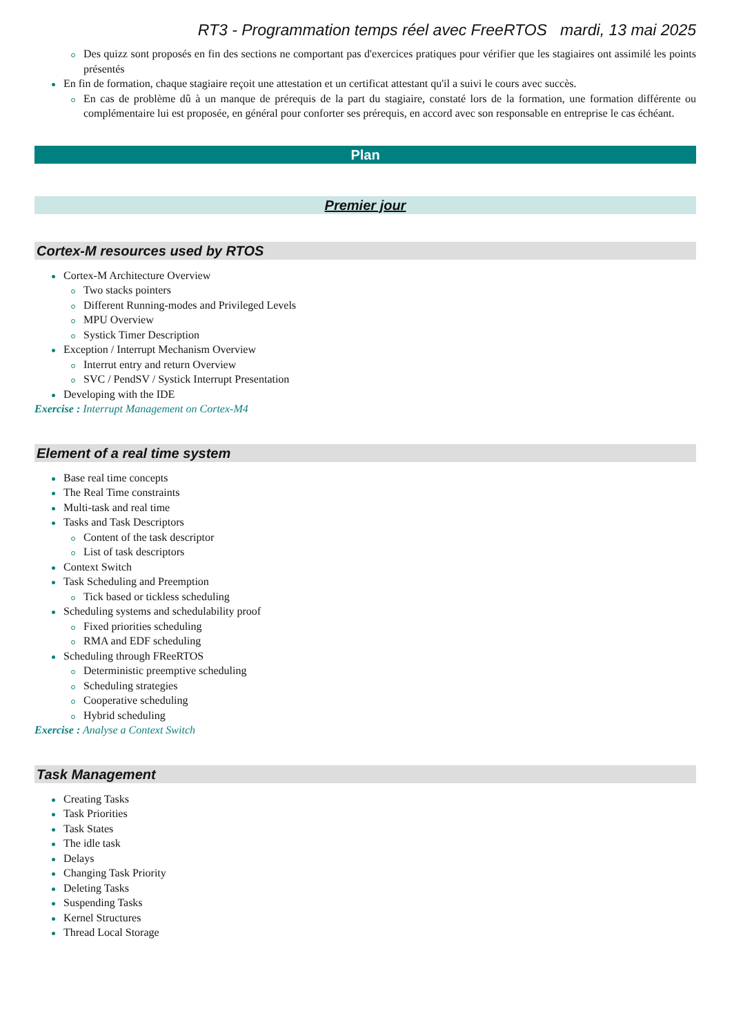RT3 - Programmation temps réel avec FreeRTOS mardi, 13 mai 2025
Des quizz sont proposés en fin des sections ne comportant pas d'exercices pratiques pour vérifier que les stagiaires ont assimilé les points présentés
En fin de formation, chaque stagiaire reçoit une attestation et un certificat attestant qu'il a suivi le cours avec succès.
En cas de problème dû à un manque de prérequis de la part du stagiaire, constaté lors de la formation, une formation différente ou complémentaire lui est proposée, en général pour conforter ses prérequis, en accord avec son responsable en entreprise le cas échéant.
Plan
Premier jour
Cortex-M resources used by RTOS
Cortex-M Architecture Overview
Two stacks pointers
Different Running-modes and Privileged Levels
MPU Overview
Systick Timer Description
Exception / Interrupt Mechanism Overview
Interrut entry and return Overview
SVC / PendSV / Systick Interrupt Presentation
Developing with the IDE
Exercise : Interrupt Management on Cortex-M4
Element of a real time system
Base real time concepts
The Real Time constraints
Multi-task and real time
Tasks and Task Descriptors
Content of the task descriptor
List of task descriptors
Context Switch
Task Scheduling and Preemption
Tick based or tickless scheduling
Scheduling systems and schedulability proof
Fixed priorities scheduling
RMA and EDF scheduling
Scheduling through FReeRTOS
Deterministic preemptive scheduling
Scheduling strategies
Cooperative scheduling
Hybrid scheduling
Exercise : Analyse a Context Switch
Task Management
Creating Tasks
Task Priorities
Task States
The idle task
Delays
Changing Task Priority
Deleting Tasks
Suspending Tasks
Kernel Structures
Thread Local Storage